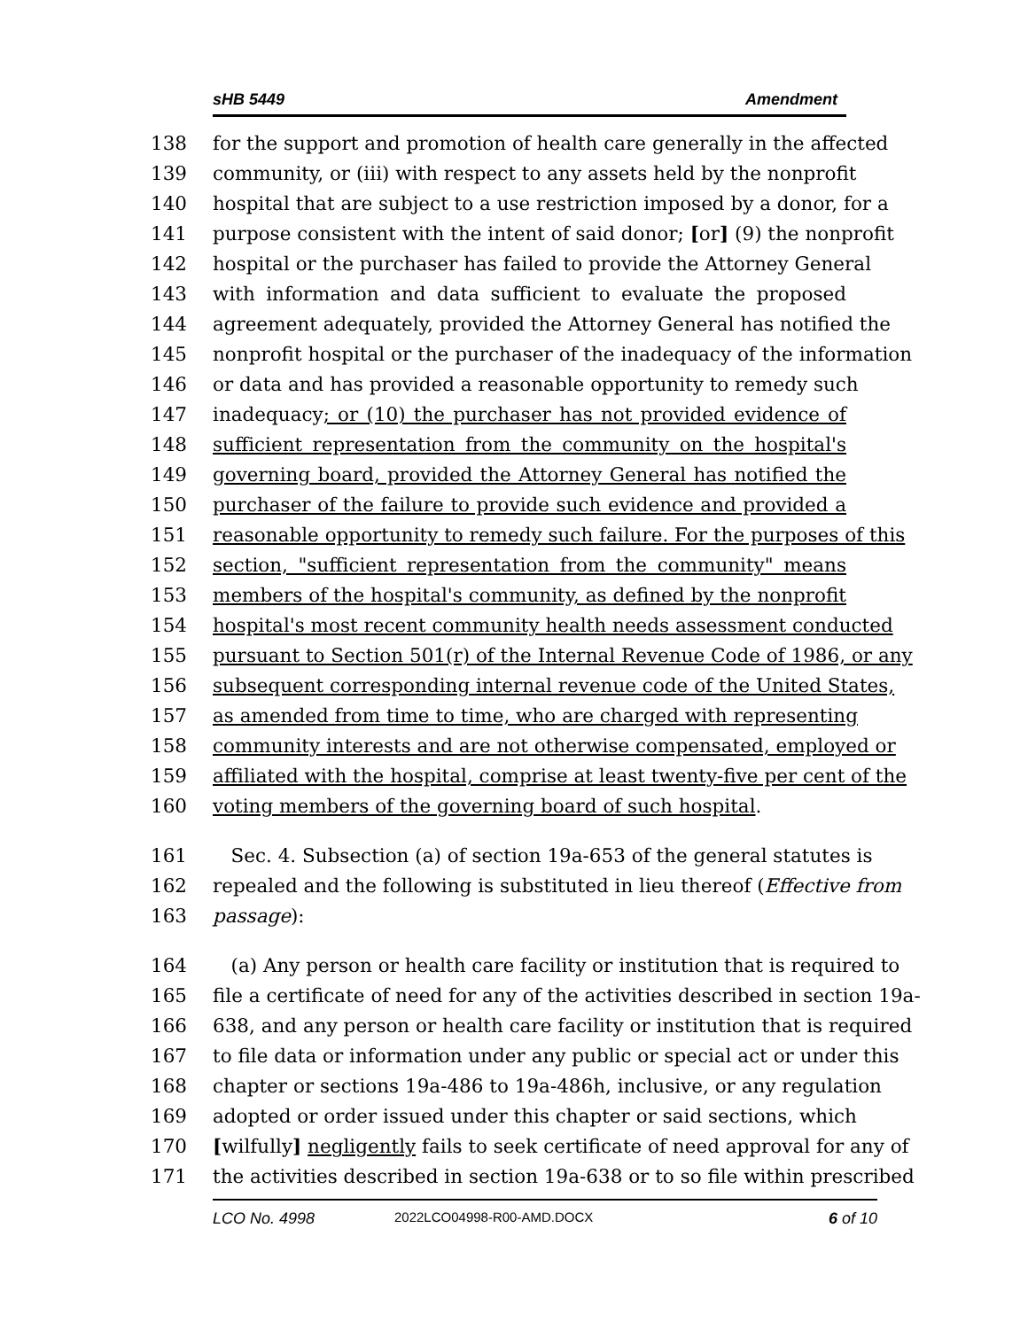sHB 5449 Amendment
138 for the support and promotion of health care generally in the affected
139 community, or (iii) with respect to any assets held by the nonprofit
140 hospital that are subject to a use restriction imposed by a donor, for a
141 purpose consistent with the intent of said donor; [or] (9) the nonprofit
142 hospital or the purchaser has failed to provide the Attorney General
143 with information and data sufficient to evaluate the proposed
144 agreement adequately, provided the Attorney General has notified the
145 nonprofit hospital or the purchaser of the inadequacy of the information
146 or data and has provided a reasonable opportunity to remedy such
147 inadequacy; or (10) the purchaser has not provided evidence of
148 sufficient representation from the community on the hospital's
149 governing board, provided the Attorney General has notified the
150 purchaser of the failure to provide such evidence and provided a
151 reasonable opportunity to remedy such failure. For the purposes of this
152 section, "sufficient representation from the community" means
153 members of the hospital's community, as defined by the nonprofit
154 hospital's most recent community health needs assessment conducted
155 pursuant to Section 501(r) of the Internal Revenue Code of 1986, or any
156 subsequent corresponding internal revenue code of the United States,
157 as amended from time to time, who are charged with representing
158 community interests and are not otherwise compensated, employed or
159 affiliated with the hospital, comprise at least twenty-five per cent of the
160 voting members of the governing board of such hospital.
161 Sec. 4. Subsection (a) of section 19a-653 of the general statutes is
162 repealed and the following is substituted in lieu thereof (Effective from
163 passage):
164 (a) Any person or health care facility or institution that is required to
165 file a certificate of need for any of the activities described in section 19a-
166 638, and any person or health care facility or institution that is required
167 to file data or information under any public or special act or under this
168 chapter or sections 19a-486 to 19a-486h, inclusive, or any regulation
169 adopted or order issued under this chapter or said sections, which
170 [wilfully] negligently fails to seek certificate of need approval for any of
171 the activities described in section 19a-638 or to so file within prescribed
LCO No. 4998 2022LCO04998-R00-AMD.DOCX 6 of 10